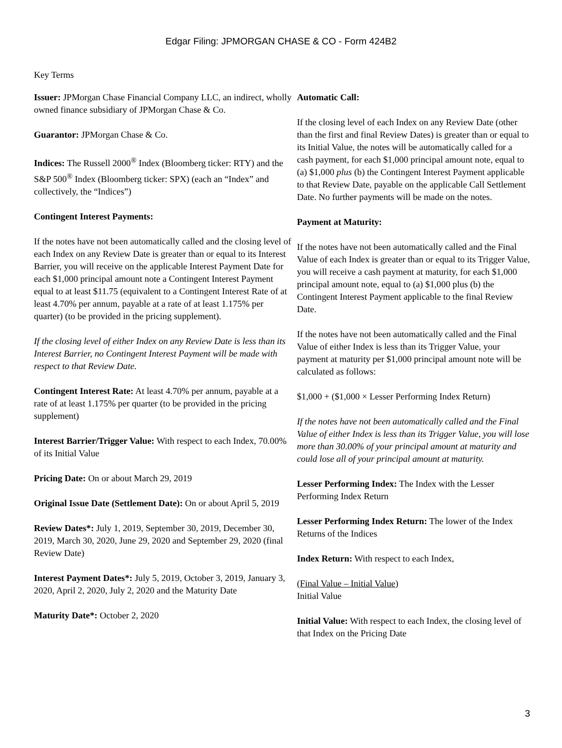Edgar Filing: JPMORGAN CHASE & CO - Form 424B2
Key Terms
Issuer: JPMorgan Chase Financial Company LLC, an indirect, wholly owned finance subsidiary of JPMorgan Chase & Co.
Guarantor: JPMorgan Chase & Co.
Indices: The Russell 2000<sup>®</sup> Index (Bloomberg ticker: RTY) and the S&P 500<sup>®</sup> Index (Bloomberg ticker: SPX) (each an “Index” and collectively, the “Indices”)
Contingent Interest Payments:
If the notes have not been automatically called and the closing level of each Index on any Review Date is greater than or equal to its Interest Barrier, you will receive on the applicable Interest Payment Date for each $1,000 principal amount note a Contingent Interest Payment equal to at least $11.75 (equivalent to a Contingent Interest Rate of at least 4.70% per annum, payable at a rate of at least 1.175% per quarter) (to be provided in the pricing supplement).
If the closing level of either Index on any Review Date is less than its Interest Barrier, no Contingent Interest Payment will be made with respect to that Review Date.
Contingent Interest Rate: At least 4.70% per annum, payable at a rate of at least 1.175% per quarter (to be provided in the pricing supplement)
Interest Barrier/Trigger Value: With respect to each Index, 70.00% of its Initial Value
Pricing Date: On or about March 29, 2019
Original Issue Date (Settlement Date): On or about April 5, 2019
Review Dates*: July 1, 2019, September 30, 2019, December 30, 2019, March 30, 2020, June 29, 2020 and September 29, 2020 (final Review Date)
Interest Payment Dates*: July 5, 2019, October 3, 2019, January 3, 2020, April 2, 2020, July 2, 2020 and the Maturity Date
Maturity Date*: October 2, 2020
Automatic Call:
If the closing level of each Index on any Review Date (other than the first and final Review Dates) is greater than or equal to its Initial Value, the notes will be automatically called for a cash payment, for each $1,000 principal amount note, equal to (a) $1,000 plus (b) the Contingent Interest Payment applicable to that Review Date, payable on the applicable Call Settlement Date. No further payments will be made on the notes.
Payment at Maturity:
If the notes have not been automatically called and the Final Value of each Index is greater than or equal to its Trigger Value, you will receive a cash payment at maturity, for each $1,000 principal amount note, equal to (a) $1,000 plus (b) the Contingent Interest Payment applicable to the final Review Date.
If the notes have not been automatically called and the Final Value of either Index is less than its Trigger Value, your payment at maturity per $1,000 principal amount note will be calculated as follows:
$1,000 + ($1,000 × Lesser Performing Index Return)
If the notes have not been automatically called and the Final Value of either Index is less than its Trigger Value, you will lose more than 30.00% of your principal amount at maturity and could lose all of your principal amount at maturity.
Lesser Performing Index: The Index with the Lesser Performing Index Return
Lesser Performing Index Return: The lower of the Index Returns of the Indices
Index Return: With respect to each Index,
(Final Value – Initial Value)
Initial Value
Initial Value: With respect to each Index, the closing level of that Index on the Pricing Date
3